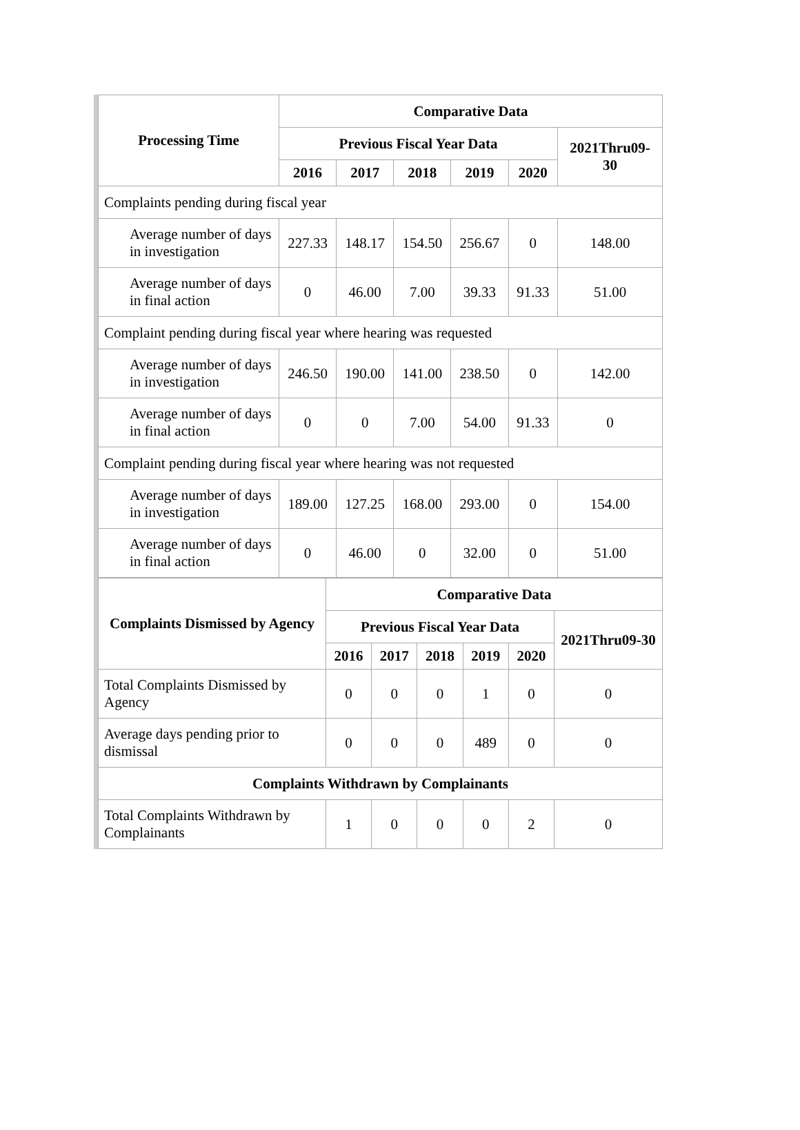| Processing Time | Comparative Data | | | | | |
| --- | --- | --- | --- | --- | --- | --- |
| | Previous Fiscal Year Data | | | | | 2021Thru09-30 |
| | 2016 | 2017 | 2018 | 2019 | 2020 | |
| Complaints pending during fiscal year | | | | | | |
| Average number of days in investigation | 227.33 | 148.17 | 154.50 | 256.67 | 0 | 148.00 |
| Average number of days in final action | 0 | 46.00 | 7.00 | 39.33 | 91.33 | 51.00 |
| Complaint pending during fiscal year where hearing was requested | | | | | | |
| Average number of days in investigation | 246.50 | 190.00 | 141.00 | 238.50 | 0 | 142.00 |
| Average number of days in final action | 0 | 0 | 7.00 | 54.00 | 91.33 | 0 |
| Complaint pending during fiscal year where hearing was not requested | | | | | | |
| Average number of days in investigation | 189.00 | 127.25 | 168.00 | 293.00 | 0 | 154.00 |
| Average number of days in final action | 0 | 46.00 | 0 | 32.00 | 0 | 51.00 |
| Complaints Dismissed by Agency | Comparative Data | | | | | |
| --- | --- | --- | --- | --- | --- | --- |
| | Previous Fiscal Year Data | | | | | 2021Thru09-30 |
| | 2016 | 2017 | 2018 | 2019 | 2020 | |
| Total Complaints Dismissed by Agency | 0 | 0 | 0 | 1 | 0 | 0 |
| Average days pending prior to dismissal | 0 | 0 | 0 | 489 | 0 | 0 |
| Complaints Withdrawn by Complainants | | | | | | |
| Total Complaints Withdrawn by Complainants | 1 | 0 | 0 | 0 | 2 | 0 |